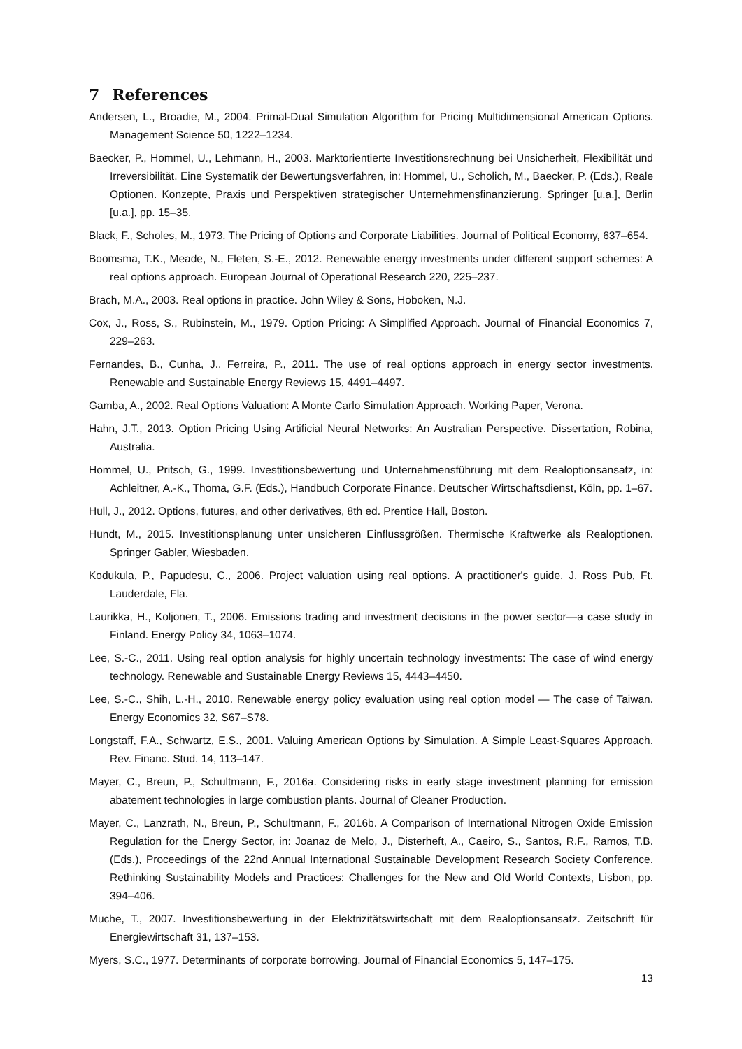7 References
Andersen, L., Broadie, M., 2004. Primal-Dual Simulation Algorithm for Pricing Multidimensional American Options. Management Science 50, 1222–1234.
Baecker, P., Hommel, U., Lehmann, H., 2003. Marktorientierte Investitionsrechnung bei Unsicherheit, Flexibilität und Irreversibilität. Eine Systematik der Bewertungsverfahren, in: Hommel, U., Scholich, M., Baecker, P. (Eds.), Reale Optionen. Konzepte, Praxis und Perspektiven strategischer Unternehmensfinanzierung. Springer [u.a.], Berlin [u.a.], pp. 15–35.
Black, F., Scholes, M., 1973. The Pricing of Options and Corporate Liabilities. Journal of Political Economy, 637–654.
Boomsma, T.K., Meade, N., Fleten, S.-E., 2012. Renewable energy investments under different support schemes: A real options approach. European Journal of Operational Research 220, 225–237.
Brach, M.A., 2003. Real options in practice. John Wiley & Sons, Hoboken, N.J.
Cox, J., Ross, S., Rubinstein, M., 1979. Option Pricing: A Simplified Approach. Journal of Financial Economics 7, 229–263.
Fernandes, B., Cunha, J., Ferreira, P., 2011. The use of real options approach in energy sector investments. Renewable and Sustainable Energy Reviews 15, 4491–4497.
Gamba, A., 2002. Real Options Valuation: A Monte Carlo Simulation Approach. Working Paper, Verona.
Hahn, J.T., 2013. Option Pricing Using Artificial Neural Networks: An Australian Perspective. Dissertation, Robina, Australia.
Hommel, U., Pritsch, G., 1999. Investitionsbewertung und Unternehmensführung mit dem Realoptionsansatz, in: Achleitner, A.-K., Thoma, G.F. (Eds.), Handbuch Corporate Finance. Deutscher Wirtschaftsdienst, Köln, pp. 1–67.
Hull, J., 2012. Options, futures, and other derivatives, 8th ed. Prentice Hall, Boston.
Hundt, M., 2015. Investitionsplanung unter unsicheren Einflussgrößen. Thermische Kraftwerke als Realoptionen. Springer Gabler, Wiesbaden.
Kodukula, P., Papudesu, C., 2006. Project valuation using real options. A practitioner's guide. J. Ross Pub, Ft. Lauderdale, Fla.
Laurikka, H., Koljonen, T., 2006. Emissions trading and investment decisions in the power sector—a case study in Finland. Energy Policy 34, 1063–1074.
Lee, S.-C., 2011. Using real option analysis for highly uncertain technology investments: The case of wind energy technology. Renewable and Sustainable Energy Reviews 15, 4443–4450.
Lee, S.-C., Shih, L.-H., 2010. Renewable energy policy evaluation using real option model — The case of Taiwan. Energy Economics 32, S67–S78.
Longstaff, F.A., Schwartz, E.S., 2001. Valuing American Options by Simulation. A Simple Least-Squares Approach. Rev. Financ. Stud. 14, 113–147.
Mayer, C., Breun, P., Schultmann, F., 2016a. Considering risks in early stage investment planning for emission abatement technologies in large combustion plants. Journal of Cleaner Production.
Mayer, C., Lanzrath, N., Breun, P., Schultmann, F., 2016b. A Comparison of International Nitrogen Oxide Emission Regulation for the Energy Sector, in: Joanaz de Melo, J., Disterheft, A., Caeiro, S., Santos, R.F., Ramos, T.B. (Eds.), Proceedings of the 22nd Annual International Sustainable Development Research Society Conference. Rethinking Sustainability Models and Practices: Challenges for the New and Old World Contexts, Lisbon, pp. 394–406.
Muche, T., 2007. Investitionsbewertung in der Elektrizitätswirtschaft mit dem Realoptionsansatz. Zeitschrift für Energiewirtschaft 31, 137–153.
Myers, S.C., 1977. Determinants of corporate borrowing. Journal of Financial Economics 5, 147–175.
13